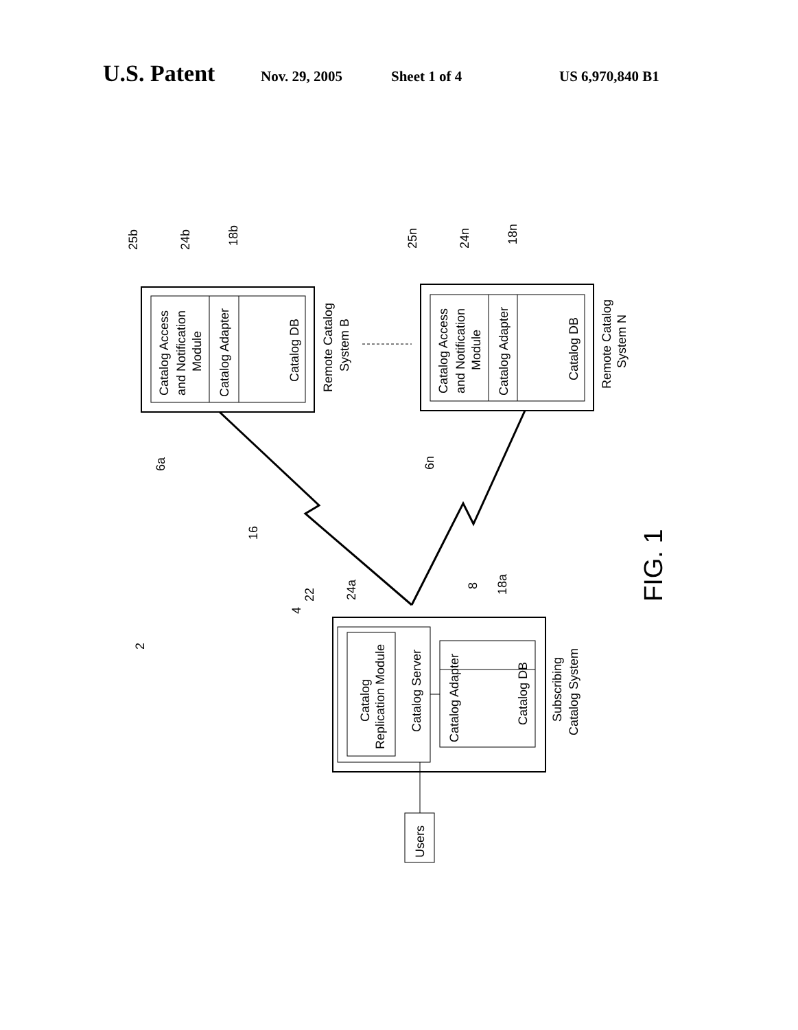U.S. Patent Nov. 29, 2005 Sheet 1 of 4 US 6,970,840 B1
Catalog Access
and Notification
Module
Catalog Adapter
Catalog DB
Remote Catalog
System B
Catalog Access
and Notification
Module
Catalog Adapter
Catalog DB
Remote Catalog
System N
Catalog
Replication Module
Catalog Server
Catalog Adapter
Catalog DB
Subscribing
Catalog System
Users
25b
24b
18b
25n
24n
18n
6a
6n
16
2
4
22
24a
8
18a
FIG. 1